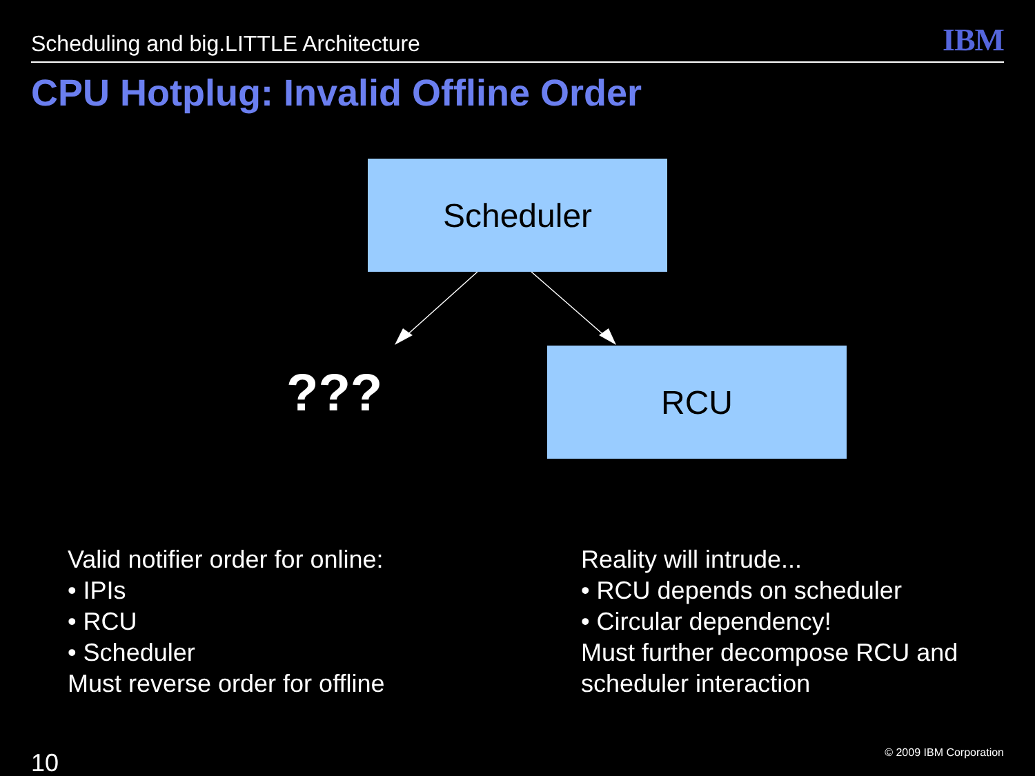Scheduling and big.LITTLE Architecture IBM
CPU Hotplug: Invalid Offline Order
Scheduler
??? RCU
Valid notifier order for online:
• IPIs
• RCU
• Scheduler
Must reverse order for offline
Reality will intrude...
• RCU depends on scheduler
• Circular dependency!
Must further decompose RCU and
scheduler interaction
10 © 2009 IBM Corporation